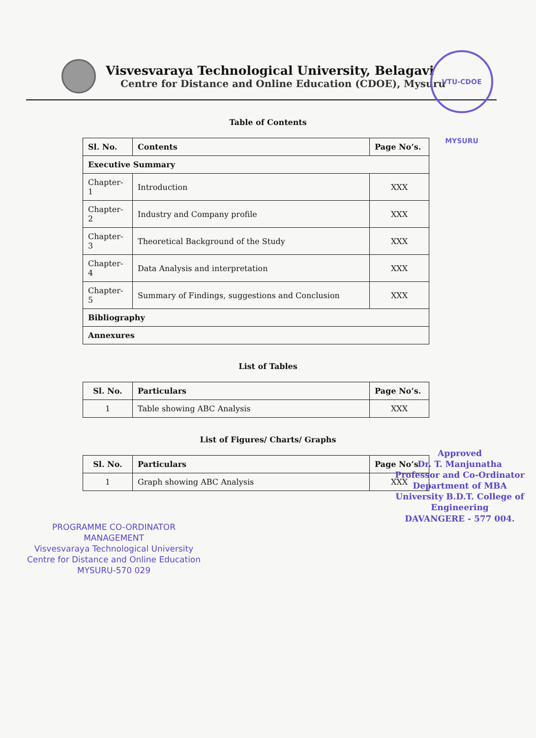Visvesvaraya Technological University, Belagavi
Centre for Distance and Online Education (CDOE), Mysuru
VTU-CDOE MYSURU
Table of Contents
| Sl. No. | Contents | Page No’s. |
| --- | --- | --- |
| Executive Summary | | |
| Chapter-1 | Introduction | XXX |
| Chapter-2 | Industry and Company profile | XXX |
| Chapter-3 | Theoretical Background of the Study | XXX |
| Chapter-4 | Data Analysis and interpretation | XXX |
| Chapter-5 | Summary of Findings, suggestions and Conclusion | XXX |
| Bibliography | | |
| Annexures | | |
List of Tables
| Sl. No. | Particulars | Page No’s. |
| --- | --- | --- |
| 1 | Table showing ABC Analysis | XXX |
List of Figures/ Charts/ Graphs
| Sl. No. | Particulars | Page No’s. |
| --- | --- | --- |
| 1 | Graph showing ABC Analysis | XXX |
Approved
Dr. T. Manjunatha
Professor and Co-Ordinator
Department of MBA
University B.D.T. College of Engineering
DAVANGERE - 577 004.
PROGRAMME CO-ORDINATOR
MANAGEMENT
Visvesvaraya Technological University
Centre for Distance and Online Education
MYSURU-570 029